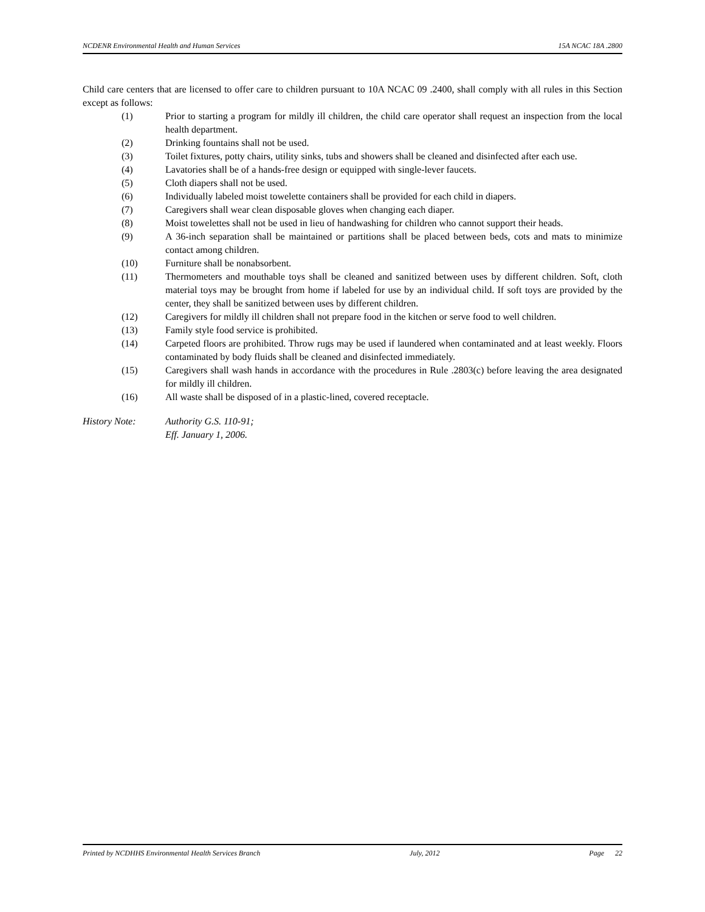NCDENR Environmental Health and Human Services 15A NCAC 18A .2800
Child care centers that are licensed to offer care to children pursuant to 10A NCAC 09 .2400, shall comply with all rules in this Section except as follows:
(1) Prior to starting a program for mildly ill children, the child care operator shall request an inspection from the local health department.
(2) Drinking fountains shall not be used.
(3) Toilet fixtures, potty chairs, utility sinks, tubs and showers shall be cleaned and disinfected after each use.
(4) Lavatories shall be of a hands-free design or equipped with single-lever faucets.
(5) Cloth diapers shall not be used.
(6) Individually labeled moist towelette containers shall be provided for each child in diapers.
(7) Caregivers shall wear clean disposable gloves when changing each diaper.
(8) Moist towelettes shall not be used in lieu of handwashing for children who cannot support their heads.
(9) A 36-inch separation shall be maintained or partitions shall be placed between beds, cots and mats to minimize contact among children.
(10) Furniture shall be nonabsorbent.
(11) Thermometers and mouthable toys shall be cleaned and sanitized between uses by different children. Soft, cloth material toys may be brought from home if labeled for use by an individual child. If soft toys are provided by the center, they shall be sanitized between uses by different children.
(12) Caregivers for mildly ill children shall not prepare food in the kitchen or serve food to well children.
(13) Family style food service is prohibited.
(14) Carpeted floors are prohibited. Throw rugs may be used if laundered when contaminated and at least weekly. Floors contaminated by body fluids shall be cleaned and disinfected immediately.
(15) Caregivers shall wash hands in accordance with the procedures in Rule .2803(c) before leaving the area designated for mildly ill children.
(16) All waste shall be disposed of in a plastic-lined, covered receptacle.
History Note: Authority G.S. 110-91;
Eff. January 1, 2006.
Printed by NCDHHS Environmental Health Services Branch July, 2012 Page 22